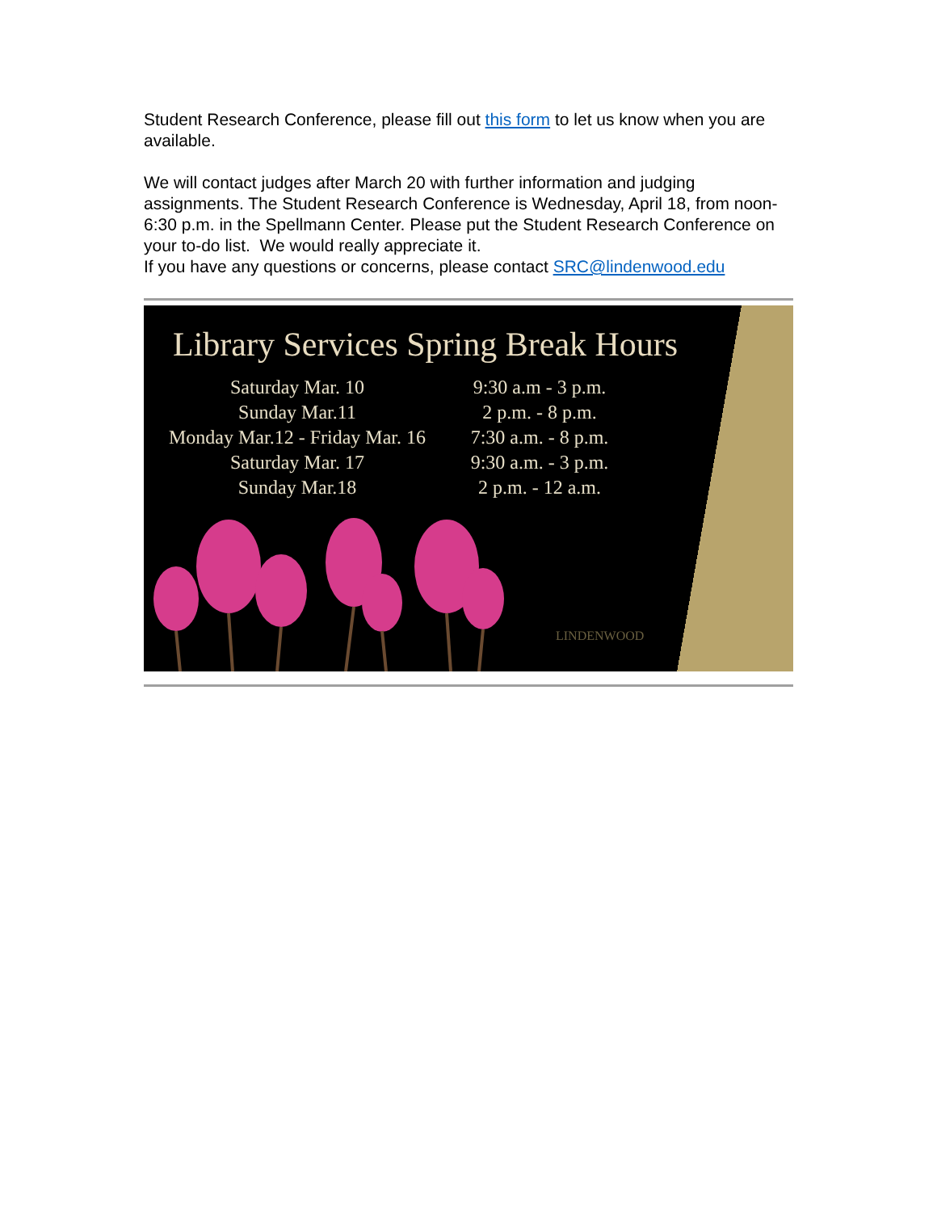Student Research Conference, please fill out this form to let us know when you are available.
We will contact judges after March 20 with further information and judging assignments. The Student Research Conference is Wednesday, April 18, from noon-6:30 p.m. in the Spellmann Center. Please put the Student Research Conference on your to-do list. We would really appreciate it.
If you have any questions or concerns, please contact SRC@lindenwood.edu
Library Services Spring Break Hours
Saturday Mar. 10
9:30 a.m - 3 p.m.
Sunday Mar.11
2 p.m. - 8 p.m.
Monday Mar.12 - Friday Mar. 16
7:30 a.m. - 8 p.m.
Saturday Mar. 17
9:30 a.m. - 3 p.m.
Sunday Mar.18
2 p.m. - 12 a.m.
LINDENWOOD